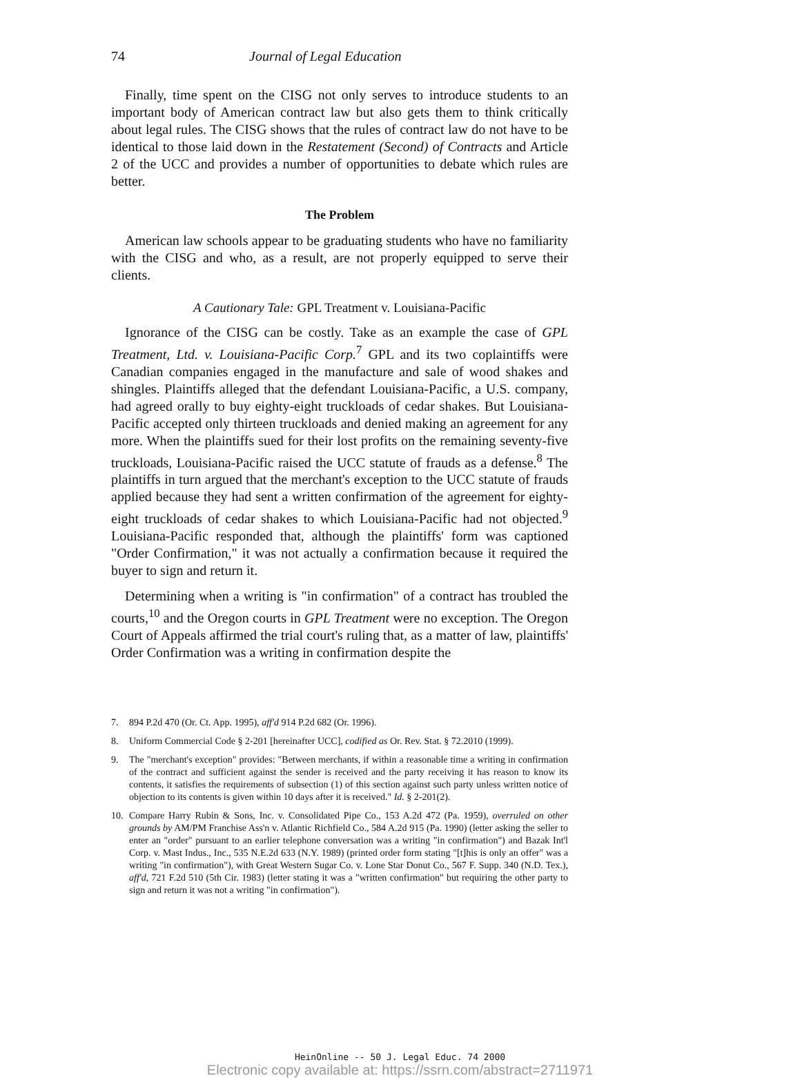74 Journal of Legal Education
Finally, time spent on the CISG not only serves to introduce students to an important body of American contract law but also gets them to think critically about legal rules. The CISG shows that the rules of contract law do not have to be identical to those laid down in the Restatement (Second) of Contracts and Article 2 of the UCC and provides a number of opportunities to debate which rules are better.
The Problem
American law schools appear to be graduating students who have no familiarity with the CISG and who, as a result, are not properly equipped to serve their clients.
A Cautionary Tale: GPL Treatment v. Louisiana-Pacific
Ignorance of the CISG can be costly. Take as an example the case of GPL Treatment, Ltd. v. Louisiana-Pacific Corp.<sup>7</sup> GPL and its two coplaintiffs were Canadian companies engaged in the manufacture and sale of wood shakes and shingles. Plaintiffs alleged that the defendant Louisiana-Pacific, a U.S. company, had agreed orally to buy eighty-eight truckloads of cedar shakes. But Louisiana-Pacific accepted only thirteen truckloads and denied making an agreement for any more. When the plaintiffs sued for their lost profits on the remaining seventy-five truckloads, Louisiana-Pacific raised the UCC statute of frauds as a defense.<sup>8</sup> The plaintiffs in turn argued that the merchant's exception to the UCC statute of frauds applied because they had sent a written confirmation of the agreement for eighty-eight truckloads of cedar shakes to which Louisiana-Pacific had not objected.<sup>9</sup> Louisiana-Pacific responded that, although the plaintiffs' form was captioned "Order Confirmation," it was not actually a confirmation because it required the buyer to sign and return it.
Determining when a writing is "in confirmation" of a contract has troubled the courts,<sup>10</sup> and the Oregon courts in GPL Treatment were no exception. The Oregon Court of Appeals affirmed the trial court's ruling that, as a matter of law, plaintiffs' Order Confirmation was a writing in confirmation despite the
7. 894 P.2d 470 (Or. Ct. App. 1995), aff'd 914 P.2d 682 (Or. 1996).
8. Uniform Commercial Code § 2-201 [hereinafter UCC], codified as Or. Rev. Stat. § 72.2010 (1999).
9. The "merchant's exception" provides: "Between merchants, if within a reasonable time a writing in confirmation of the contract and sufficient against the sender is received and the party receiving it has reason to know its contents, it satisfies the requirements of subsection (1) of this section against such party unless written notice of objection to its contents is given within 10 days after it is received." Id. § 2-201(2).
10. Compare Harry Rubin & Sons, Inc. v. Consolidated Pipe Co., 153 A.2d 472 (Pa. 1959), overruled on other grounds by AM/PM Franchise Ass'n v. Atlantic Richfield Co., 584 A.2d 915 (Pa. 1990) (letter asking the seller to enter an "order" pursuant to an earlier telephone conversation was a writing "in confirmation") and Bazak Int'l Corp. v. Mast Indus., Inc., 535 N.E.2d 633 (N.Y. 1989) (printed order form stating "[t]his is only an offer" was a writing "in confirmation"), with Great Western Sugar Co. v. Lone Star Donut Co., 567 F. Supp. 340 (N.D. Tex.), aff'd, 721 F.2d 510 (5th Cir. 1983) (letter stating it was a "written confirmation" but requiring the other party to sign and return it was not a writing "in confirmation").
HeinOnline -- 50 J. Legal Educ. 74 2000
Electronic copy available at: https://ssrn.com/abstract=2711971